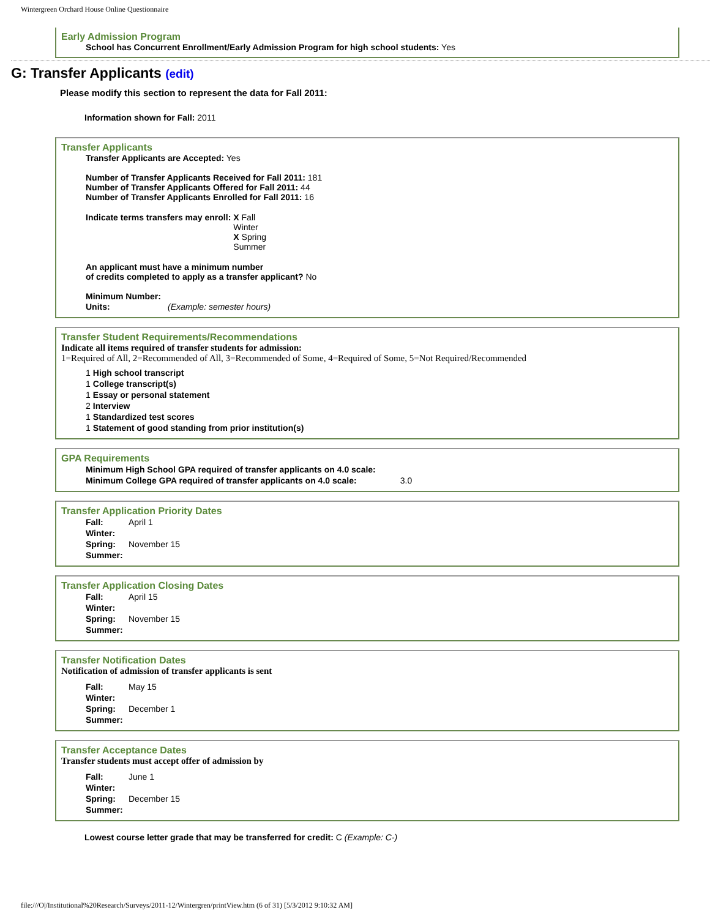Wintergreen Orchard House Online Questionnaire
Early Admission Program
School has Concurrent Enrollment/Early Admission Program for high school students: Yes
G: Transfer Applicants (edit)
Please modify this section to represent the data for Fall 2011:
Information shown for Fall: 2011
Transfer Applicants
Transfer Applicants are Accepted: Yes
Number of Transfer Applicants Received for Fall 2011: 181
Number of Transfer Applicants Offered for Fall 2011: 44
Number of Transfer Applicants Enrolled for Fall 2011: 16
| Indicate terms transfers may enroll: | X Fall Winter X Spring Summer |
An applicant must have a minimum number
of credits completed to apply as a transfer applicant? No
Minimum Number:
| Units: | (Example: semester hours) |
Transfer Student Requirements/Recommendations
Indicate all items required of transfer students for admission:
1=Required of All, 2=Recommended of All, 3=Recommended of Some, 4=Required of Some, 5=Not Required/Recommended
| 1 | High school transcript |
| 1 | College transcript(s) |
| 1 | Essay or personal statement |
| 2 | Interview |
| 1 | Standardized test scores |
| 1 | Statement of good standing from prior institution(s) |
GPA Requirements
| Minimum High School GPA required of transfer applicants on 4.0 scale: | |
| Minimum College GPA required of transfer applicants on 4.0 scale: | 3.0 |
Transfer Application Priority Dates
| Fall: | April 1 |
| Winter: | |
| Spring: | November 15 |
| Summer: | |
Transfer Application Closing Dates
| Fall: | April 15 |
| Winter: | |
| Spring: | November 15 |
| Summer: | |
Transfer Notification Dates
Notification of admission of transfer applicants is sent
| Fall: | May 15 |
| Winter: | |
| Spring: | December 1 |
| Summer: | |
Transfer Acceptance Dates
Transfer students must accept offer of admission by
| Fall: | June 1 |
| Winter: | |
| Spring: | December 15 |
| Summer: | |
Lowest course letter grade that may be transferred for credit: C (Example: C-)
file:///O|/Institutional%20Research/Surveys/2011-12/Wintergren/printView.htm (6 of 31) [5/3/2012 9:10:32 AM]